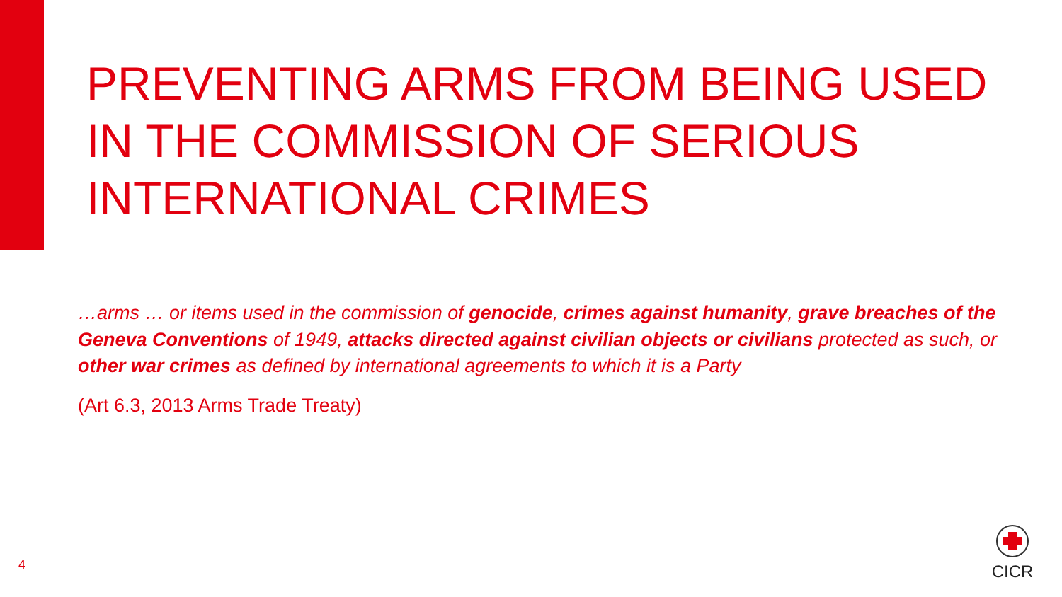PREVENTING ARMS FROM BEING USED IN THE COMMISSION OF SERIOUS INTERNATIONAL CRIMES
…arms … or items used in the commission of genocide, crimes against humanity, grave breaches of the Geneva Conventions of 1949, attacks directed against civilian objects or civilians protected as such, or other war crimes as defined by international agreements to which it is a Party
(Art 6.3, 2013 Arms Trade Treaty)
4
CICR